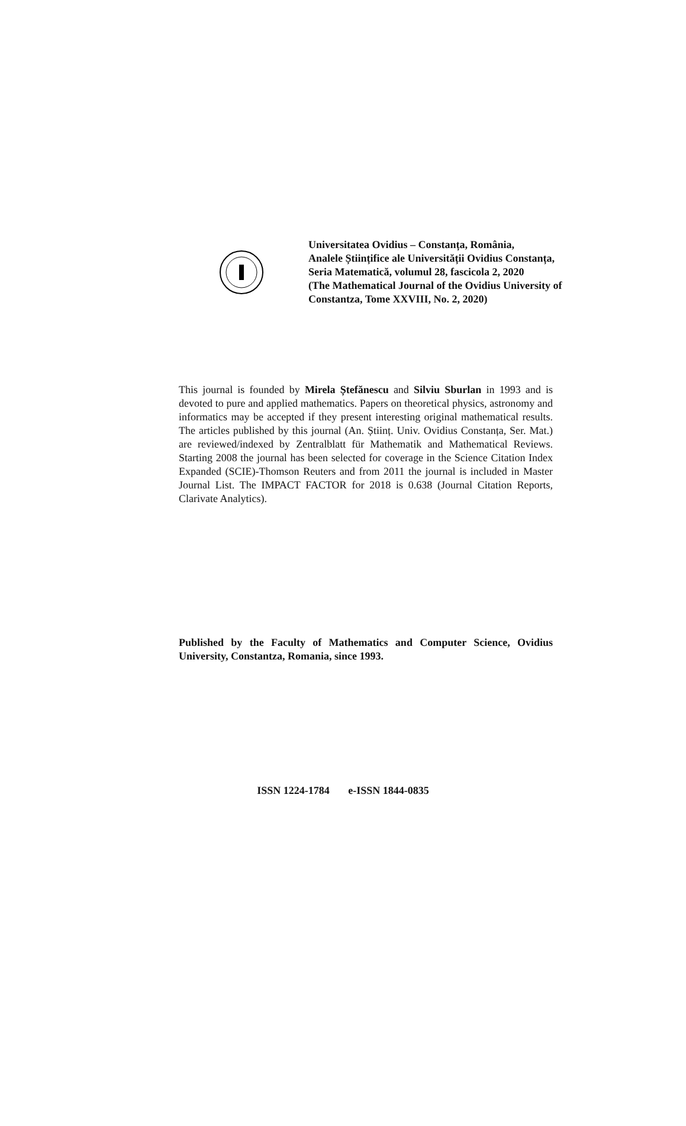Universitatea Ovidius – Constanța, România,
Analele Științifice ale Universității Ovidius Constanța,
Seria Matematică, volumul 28, fascicola 2, 2020
(The Mathematical Journal of the Ovidius University of
Constantza, Tome XXVIII, No. 2, 2020)
This journal is founded by Mirela Ștefănescu and Silviu Sburlan in 1993 and is devoted to pure and applied mathematics. Papers on theoretical physics, astronomy and informatics may be accepted if they present interesting original mathematical results. The articles published by this journal (An. Științ. Univ. Ovidius Constanța, Ser. Mat.) are reviewed/indexed by Zentralblatt für Mathematik and Mathematical Reviews. Starting 2008 the journal has been selected for coverage in the Science Citation Index Expanded (SCIE)-Thomson Reuters and from 2011 the journal is included in Master Journal List. The IMPACT FACTOR for 2018 is 0.638 (Journal Citation Reports, Clarivate Analytics).
Published by the Faculty of Mathematics and Computer Science, Ovidius University, Constantza, Romania, since 1993.
ISSN 1224-1784 e-ISSN 1844-0835